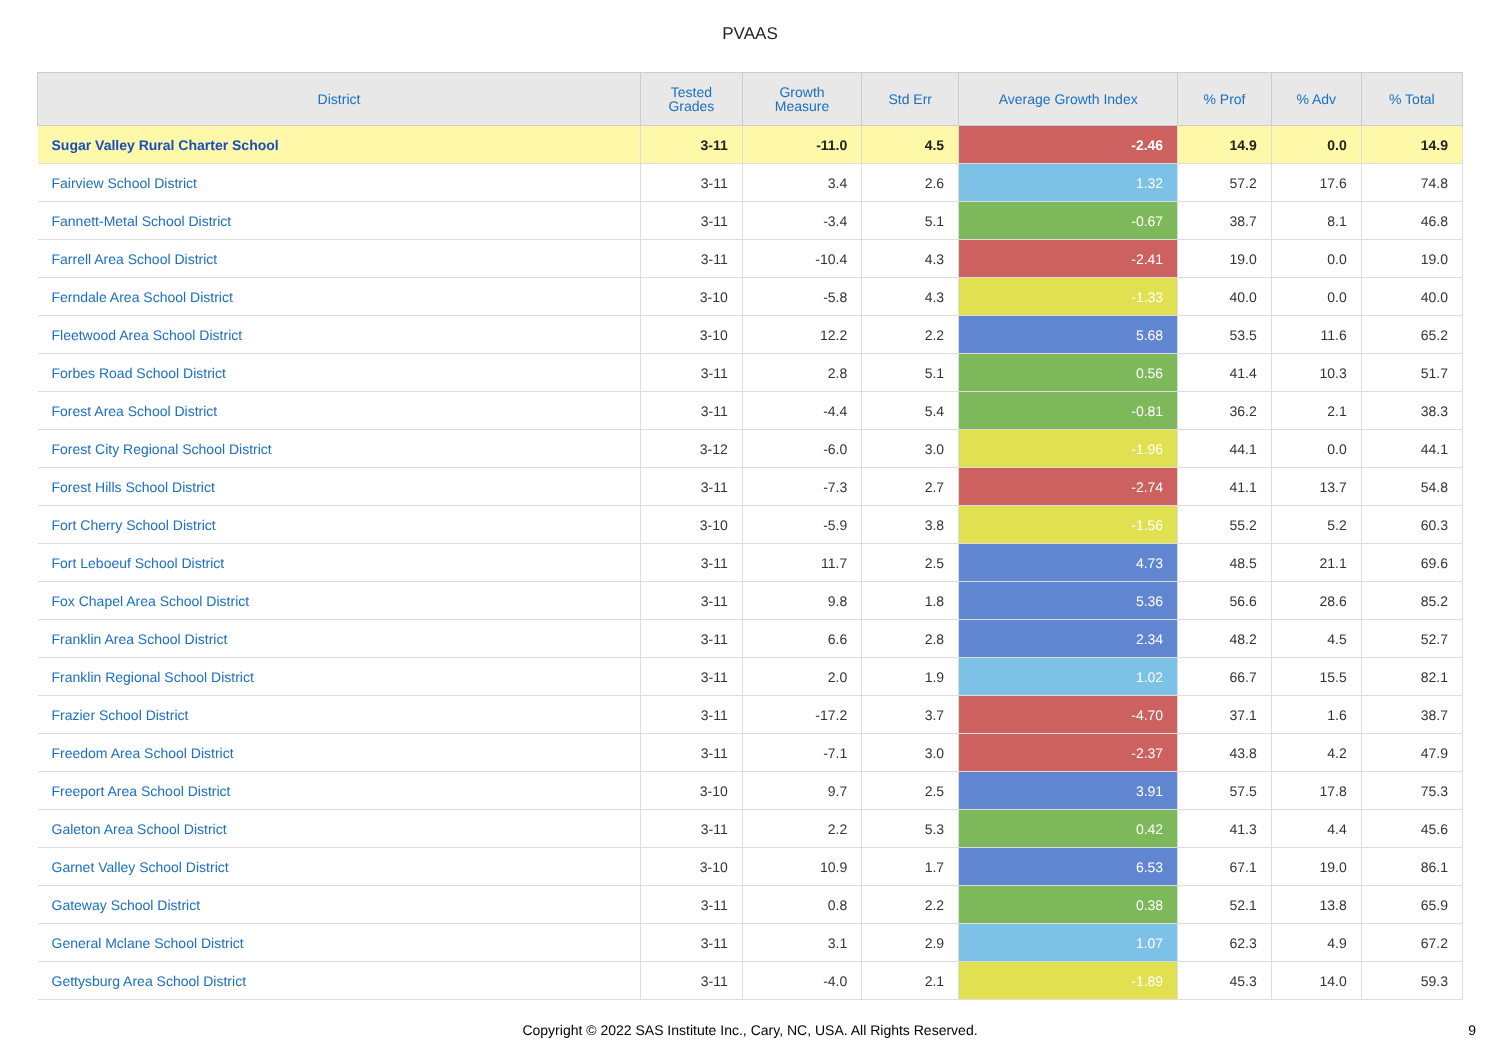PVAAS
| District | Tested Grades | Growth Measure | Std Err | Average Growth Index | % Prof | % Adv | % Total |
| --- | --- | --- | --- | --- | --- | --- | --- |
| Sugar Valley Rural Charter School | 3-11 | -11.0 | 4.5 | -2.46 | 14.9 | 0.0 | 14.9 |
| Fairview School District | 3-11 | 3.4 | 2.6 | 1.32 | 57.2 | 17.6 | 74.8 |
| Fannett-Metal School District | 3-11 | -3.4 | 5.1 | -0.67 | 38.7 | 8.1 | 46.8 |
| Farrell Area School District | 3-11 | -10.4 | 4.3 | -2.41 | 19.0 | 0.0 | 19.0 |
| Ferndale Area School District | 3-10 | -5.8 | 4.3 | -1.33 | 40.0 | 0.0 | 40.0 |
| Fleetwood Area School District | 3-10 | 12.2 | 2.2 | 5.68 | 53.5 | 11.6 | 65.2 |
| Forbes Road School District | 3-11 | 2.8 | 5.1 | 0.56 | 41.4 | 10.3 | 51.7 |
| Forest Area School District | 3-11 | -4.4 | 5.4 | -0.81 | 36.2 | 2.1 | 38.3 |
| Forest City Regional School District | 3-12 | -6.0 | 3.0 | -1.96 | 44.1 | 0.0 | 44.1 |
| Forest Hills School District | 3-11 | -7.3 | 2.7 | -2.74 | 41.1 | 13.7 | 54.8 |
| Fort Cherry School District | 3-10 | -5.9 | 3.8 | -1.56 | 55.2 | 5.2 | 60.3 |
| Fort Leboeuf School District | 3-11 | 11.7 | 2.5 | 4.73 | 48.5 | 21.1 | 69.6 |
| Fox Chapel Area School District | 3-11 | 9.8 | 1.8 | 5.36 | 56.6 | 28.6 | 85.2 |
| Franklin Area School District | 3-11 | 6.6 | 2.8 | 2.34 | 48.2 | 4.5 | 52.7 |
| Franklin Regional School District | 3-11 | 2.0 | 1.9 | 1.02 | 66.7 | 15.5 | 82.1 |
| Frazier School District | 3-11 | -17.2 | 3.7 | -4.70 | 37.1 | 1.6 | 38.7 |
| Freedom Area School District | 3-11 | -7.1 | 3.0 | -2.37 | 43.8 | 4.2 | 47.9 |
| Freeport Area School District | 3-10 | 9.7 | 2.5 | 3.91 | 57.5 | 17.8 | 75.3 |
| Galeton Area School District | 3-11 | 2.2 | 5.3 | 0.42 | 41.3 | 4.4 | 45.6 |
| Garnet Valley School District | 3-10 | 10.9 | 1.7 | 6.53 | 67.1 | 19.0 | 86.1 |
| Gateway School District | 3-11 | 0.8 | 2.2 | 0.38 | 52.1 | 13.8 | 65.9 |
| General Mclane School District | 3-11 | 3.1 | 2.9 | 1.07 | 62.3 | 4.9 | 67.2 |
| Gettysburg Area School District | 3-11 | -4.0 | 2.1 | -1.89 | 45.3 | 14.0 | 59.3 |
Copyright © 2022 SAS Institute Inc., Cary, NC, USA. All Rights Reserved.
9